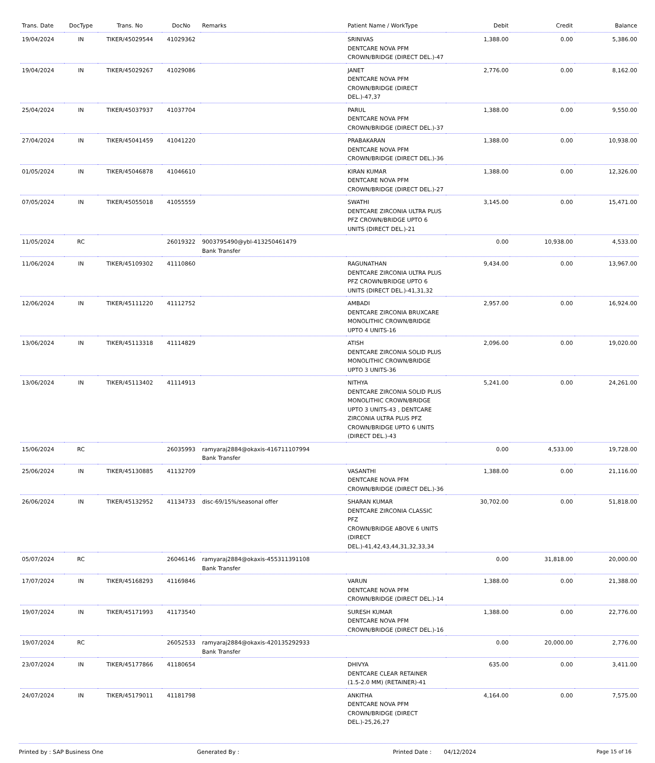| Trans. Date | DocType | Trans. No | DocNo | Remarks | Patient Name / WorkType | Debit | Credit | Balance |
| --- | --- | --- | --- | --- | --- | --- | --- | --- |
| 19/04/2024 | IN | TIKER/45029544 | 41029362 | | SRINIVAS DENTCARE NOVA PFM CROWN/BRIDGE (DIRECT DEL.)-47 | 1,388.00 | 0.00 | 5,386.00 |
| 19/04/2024 | IN | TIKER/45029267 | 41029086 | | JANET DENTCARE NOVA PFM CROWN/BRIDGE (DIRECT DEL.)-47,37 | 2,776.00 | 0.00 | 8,162.00 |
| 25/04/2024 | IN | TIKER/45037937 | 41037704 | | PARUL DENTCARE NOVA PFM CROWN/BRIDGE (DIRECT DEL.)-37 | 1,388.00 | 0.00 | 9,550.00 |
| 27/04/2024 | IN | TIKER/45041459 | 41041220 | | PRABAKARAN DENTCARE NOVA PFM CROWN/BRIDGE (DIRECT DEL.)-36 | 1,388.00 | 0.00 | 10,938.00 |
| 01/05/2024 | IN | TIKER/45046878 | 41046610 | | KIRAN KUMAR DENTCARE NOVA PFM CROWN/BRIDGE (DIRECT DEL.)-27 | 1,388.00 | 0.00 | 12,326.00 |
| 07/05/2024 | IN | TIKER/45055018 | 41055559 | | SWATHI DENTCARE ZIRCONIA ULTRA PLUS PFZ CROWN/BRIDGE UPTO 6 UNITS (DIRECT DEL.)-21 | 3,145.00 | 0.00 | 15,471.00 |
| 11/05/2024 | RC | | 26019322 | 9003795490@ybl-413250461479 Bank Transfer | | 0.00 | 10,938.00 | 4,533.00 |
| 11/06/2024 | IN | TIKER/45109302 | 41110860 | | RAGUNATHAN DENTCARE ZIRCONIA ULTRA PLUS PFZ CROWN/BRIDGE UPTO 6 UNITS (DIRECT DEL.)-41,31,32 | 9,434.00 | 0.00 | 13,967.00 |
| 12/06/2024 | IN | TIKER/45111220 | 41112752 | | AMBADI DENTCARE ZIRCONIA BRUXCARE MONOLITHIC CROWN/BRIDGE UPTO 4 UNITS-16 | 2,957.00 | 0.00 | 16,924.00 |
| 13/06/2024 | IN | TIKER/45113318 | 41114829 | | ATISH DENTCARE ZIRCONIA SOLID PLUS MONOLITHIC CROWN/BRIDGE UPTO 3 UNITS-36 | 2,096.00 | 0.00 | 19,020.00 |
| 13/06/2024 | IN | TIKER/45113402 | 41114913 | | NITHYA DENTCARE ZIRCONIA SOLID PLUS MONOLITHIC CROWN/BRIDGE UPTO 3 UNITS-43 , DENTCARE ZIRCONIA ULTRA PLUS PFZ CROWN/BRIDGE UPTO 6 UNITS (DIRECT DEL.)-43 | 5,241.00 | 0.00 | 24,261.00 |
| 15/06/2024 | RC | | 26035993 | ramyaraj2884@okaxis-416711107994 Bank Transfer | | 0.00 | 4,533.00 | 19,728.00 |
| 25/06/2024 | IN | TIKER/45130885 | 41132709 | | VASANTHI DENTCARE NOVA PFM CROWN/BRIDGE (DIRECT DEL.)-36 | 1,388.00 | 0.00 | 21,116.00 |
| 26/06/2024 | IN | TIKER/45132952 | 41134733 | disc-69/15%/seasonal offer | SHARAN KUMAR DENTCARE ZIRCONIA CLASSIC PFZ CROWN/BRIDGE ABOVE 6 UNITS (DIRECT DEL.)-41,42,43,44,31,32,33,34 | 30,702.00 | 0.00 | 51,818.00 |
| 05/07/2024 | RC | | 26046146 | ramyaraj2884@okaxis-455311391108 Bank Transfer | | 0.00 | 31,818.00 | 20,000.00 |
| 17/07/2024 | IN | TIKER/45168293 | 41169846 | | VARUN DENTCARE NOVA PFM CROWN/BRIDGE (DIRECT DEL.)-14 | 1,388.00 | 0.00 | 21,388.00 |
| 19/07/2024 | IN | TIKER/45171993 | 41173540 | | SURESH KUMAR DENTCARE NOVA PFM CROWN/BRIDGE (DIRECT DEL.)-16 | 1,388.00 | 0.00 | 22,776.00 |
| 19/07/2024 | RC | | 26052533 | ramyaraj2884@okaxis-420135292933 Bank Transfer | | 0.00 | 20,000.00 | 2,776.00 |
| 23/07/2024 | IN | TIKER/45177866 | 41180654 | | DHIVYA DENTCARE CLEAR RETAINER (1.5-2.0 MM) (RETAINER)-41 | 635.00 | 0.00 | 3,411.00 |
| 24/07/2024 | IN | TIKER/45179011 | 41181798 | | ANKITHA DENTCARE NOVA PFM CROWN/BRIDGE (DIRECT DEL.)-25,26,27 | 4,164.00 | 0.00 | 7,575.00 |
Printed by : SAP Business One Generated By : Printed Date : 04/12/2024 Page 15 of 16